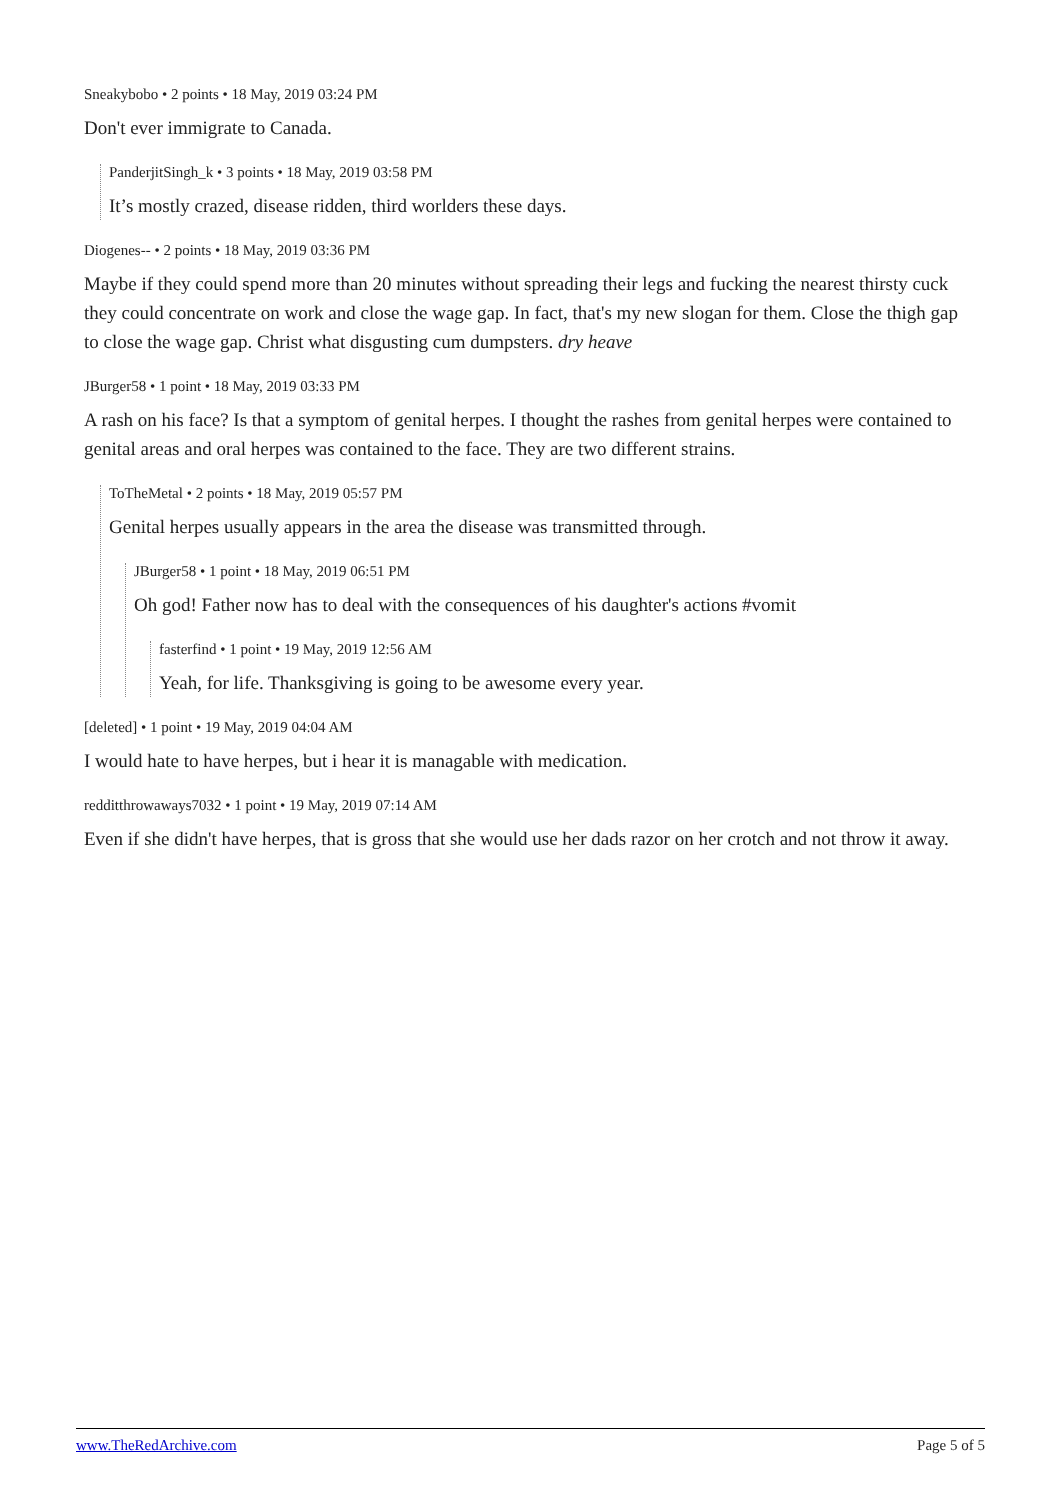Sneakybobo • 2 points • 18 May, 2019 03:24 PM
Don't ever immigrate to Canada.
PanderjitSingh_k • 3 points • 18 May, 2019 03:58 PM
It’s mostly crazed, disease ridden, third worlders these days.
Diogenes-- • 2 points • 18 May, 2019 03:36 PM
Maybe if they could spend more than 20 minutes without spreading their legs and fucking the nearest thirsty cuck they could concentrate on work and close the wage gap. In fact, that's my new slogan for them. Close the thigh gap to close the wage gap. Christ what disgusting cum dumpsters. dry heave
JBurger58 • 1 point • 18 May, 2019 03:33 PM
A rash on his face? Is that a symptom of genital herpes. I thought the rashes from genital herpes were contained to genital areas and oral herpes was contained to the face. They are two different strains.
ToTheMetal • 2 points • 18 May, 2019 05:57 PM
Genital herpes usually appears in the area the disease was transmitted through.
JBurger58 • 1 point • 18 May, 2019 06:51 PM
Oh god! Father now has to deal with the consequences of his daughter's actions #vomit
fasterfind • 1 point • 19 May, 2019 12:56 AM
Yeah, for life. Thanksgiving is going to be awesome every year.
[deleted] • 1 point • 19 May, 2019 04:04 AM
I would hate to have herpes, but i hear it is managable with medication.
redditthrowaways7032 • 1 point • 19 May, 2019 07:14 AM
Even if she didn't have herpes, that is gross that she would use her dads razor on her crotch and not throw it away.
www.TheRedArchive.com Page 5 of 5